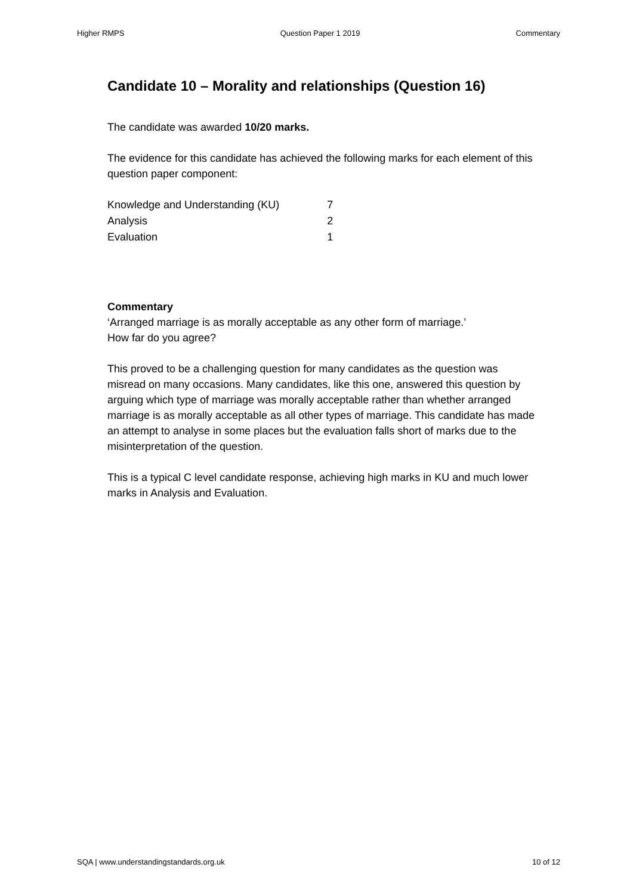Higher RMPS Question Paper 1 2019 Commentary
Candidate 10 – Morality and relationships (Question 16)
The candidate was awarded 10/20 marks.
The evidence for this candidate has achieved the following marks for each element of this question paper component:
| Knowledge and Understanding (KU) | 7 |
| Analysis | 2 |
| Evaluation | 1 |
Commentary
‘Arranged marriage is as morally acceptable as any other form of marriage.’
How far do you agree?
This proved to be a challenging question for many candidates as the question was misread on many occasions. Many candidates, like this one, answered this question by arguing which type of marriage was morally acceptable rather than whether arranged marriage is as morally acceptable as all other types of marriage. This candidate has made an attempt to analyse in some places but the evaluation falls short of marks due to the misinterpretation of the question.
This is a typical C level candidate response, achieving high marks in KU and much lower marks in Analysis and Evaluation.
SQA | www.understandingstandards.org.uk 10 of 12